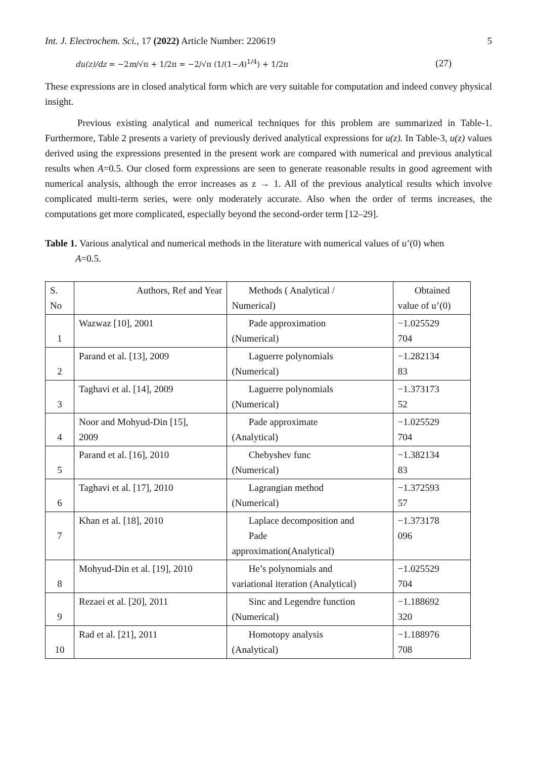Int. J. Electrochem. Sci., 17 (2022) Article Number: 220619 5
du(z)/dz = −2m/√π + 1/2π = −2/√π (1/(1−A)<sup>1/4</sup>) + 1/2π (27)
These expressions are in closed analytical form which are very suitable for computation and indeed convey physical insight.
Previous existing analytical and numerical techniques for this problem are summarized in Table-1. Furthermore, Table 2 presents a variety of previously derived analytical expressions for u(z). In Table-3, u(z) values derived using the expressions presented in the present work are compared with numerical and previous analytical results when A=0.5. Our closed form expressions are seen to generate reasonable results in good agreement with numerical analysis, although the error increases as z → 1. All of the previous analytical results which involve complicated multi-term series, were only moderately accurate. Also when the order of terms increases, the computations get more complicated, especially beyond the second-order term [12–29].
Table 1. Various analytical and numerical methods in the literature with numerical values of u’(0) when
A=0.5.
| S. No | Authors, Ref and Year | Methods ( Analytical / Numerical) | Obtained value of u’(0) |
| 1 | Wazwaz [10], 2001 | Pade approximation (Numerical) | −1.025529 704 |
| 2 | Parand et al. [13], 2009 | Laguerre polynomials (Numerical) | −1.282134 83 |
| 3 | Taghavi et al. [14], 2009 | Laguerre polynomials (Numerical) | −1.373173 52 |
| 4 | Noor and Mohyud-Din [15], 2009 | Pade approximate (Analytical) | −1.025529 704 |
| 5 | Parand et al. [16], 2010 | Chebyshev func (Numerical) | −1.382134 83 |
| 6 | Taghavi et al. [17], 2010 | Lagrangian method (Numerical) | −1.372593 57 |
| 7 | Khan et al. [18], 2010 | Laplace decomposition and Pade approximation(Analytical) | −1.373178 096 |
| 8 | Mohyud-Din et al. [19], 2010 | He’s polynomials and variational iteration (Analytical) | −1.025529 704 |
| 9 | Rezaei et al. [20], 2011 | Sinc and Legendre function (Numerical) | −1.188692 320 |
| 10 | Rad et al. [21], 2011 | Homotopy analysis (Analytical) | −1.188976 708 |